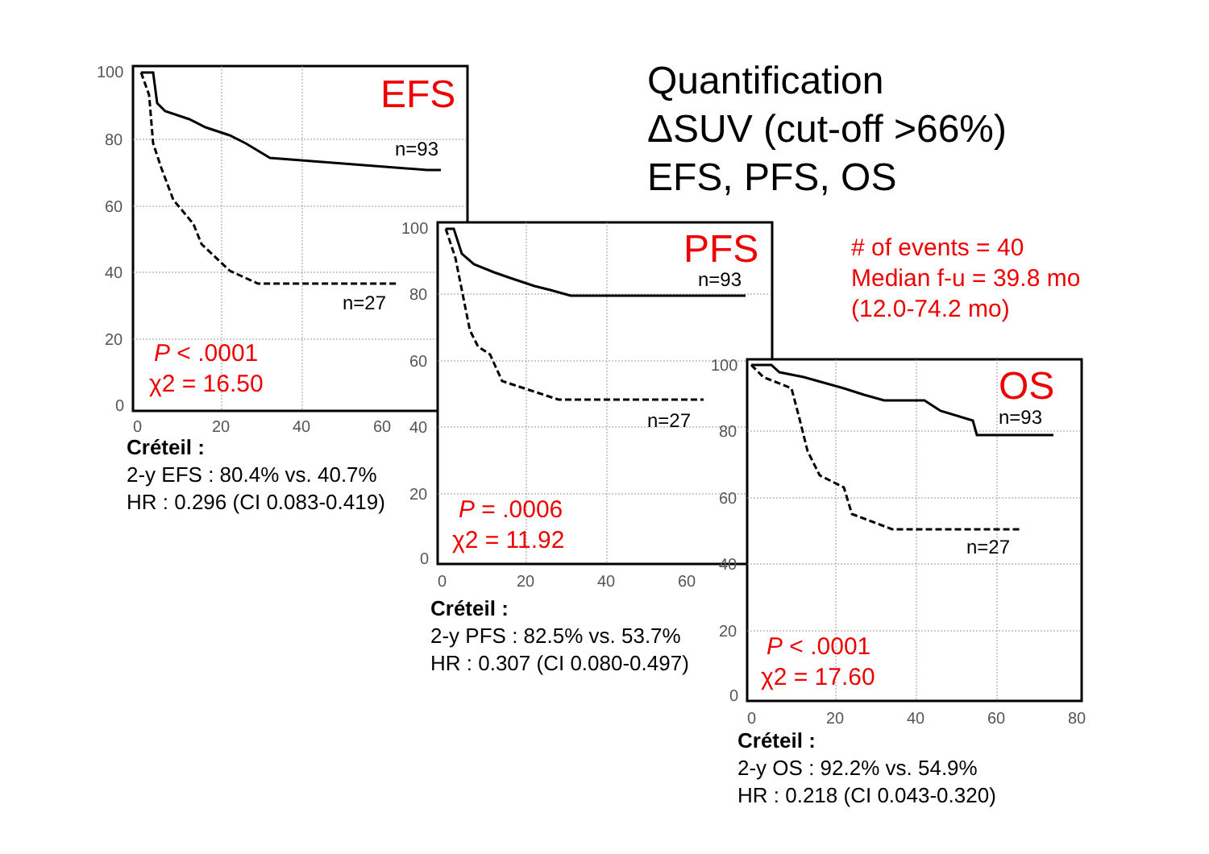Quantification
ΔSUV (cut-off >66%)
EFS, PFS, OS
# of events = 40
Median f-u = 39.8 mo
(12.0-74.2 mo)
100
80
60
40
20
0
0
20
40
60
EFS
n=93
n=27
P < .0001
χ2 = 16.50
Créteil :
2-y EFS : 80.4% vs. 40.7%
HR : 0.296 (CI 0.083-0.419)
100
80
60
40
20
0
0
20
40
60
PFS
n=93
n=27
P = .0006
χ2 = 11.92
Créteil :
2-y PFS : 82.5% vs. 53.7%
HR : 0.307 (CI 0.080-0.497)
100
80
60
40
20
0
0
20
40
60
80
OS
n=93
n=27
P < .0001
χ2 = 17.60
Créteil :
2-y OS : 92.2% vs. 54.9%
HR : 0.218 (CI 0.043-0.320)